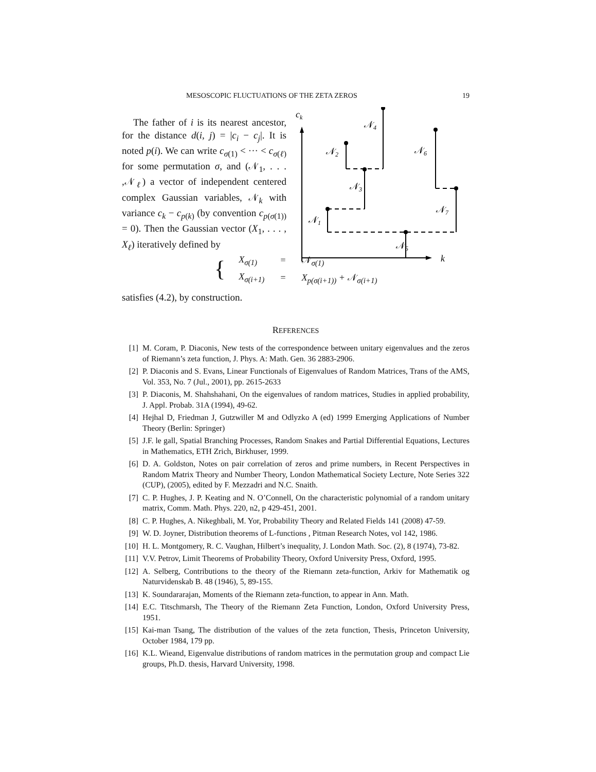MESOSCOPIC FLUCTUATIONS OF THE ZETA ZEROS 19
The father of i is its nearest ancestor, for the distance d(i, j) = |c<sub>i</sub> − c<sub>j</sub>|. It is noted p(i). We can write c<sub>σ(1)</sub> < ··· < c<sub>σ(ℓ)</sub> for some permutation σ, and (𝒩<sub>1</sub>, . . . ,𝒩<sub>ℓ</sub>) a vector of independent centered complex Gaussian variables, 𝒩<sub>k</sub> with variance c<sub>k</sub> − c<sub>p(k)</sub> (by convention c<sub>p(σ(1))</sub> = 0). Then the Gaussian vector (X<sub>1</sub>, . . . , X<sub>ℓ</sub>) iteratively defined by
ck
k
𝒩1
𝒩2
𝒩3
𝒩4
𝒩5
𝒩6
𝒩7
{
| X<sub>σ(1)</sub> | = | 𝒩<sub>σ(1)</sub> |
| X<sub>σ(i+1)</sub> | = | X<sub>p(σ(i+1))</sub> + 𝒩<sub>σ(i+1)</sub> |
satisfies (4.2), by construction.
REFERENCES
[1] M. Coram, P. Diaconis, New tests of the correspondence between unitary eigenvalues and the zeros of Riemann’s zeta function, J. Phys. A: Math. Gen. 36 2883-2906.
[2] P. Diaconis and S. Evans, Linear Functionals of Eigenvalues of Random Matrices, Trans of the AMS, Vol. 353, No. 7 (Jul., 2001), pp. 2615-2633
[3] P. Diaconis, M. Shahshahani, On the eigenvalues of random matrices, Studies in applied probability, J. Appl. Probab. 31A (1994), 49-62.
[4] Hejhal D, Friedman J, Gutzwiller M and Odlyzko A (ed) 1999 Emerging Applications of Number Theory (Berlin: Springer)
[5] J.F. le gall, Spatial Branching Processes, Random Snakes and Partial Differential Equations, Lectures in Mathematics, ETH Zrich, Birkhuser, 1999.
[6] D. A. Goldston, Notes on pair correlation of zeros and prime numbers, in Recent Perspectives in Random Matrix Theory and Number Theory, London Mathematical Society Lecture, Note Series 322 (CUP), (2005), edited by F. Mezzadri and N.C. Snaith.
[7] C. P. Hughes, J. P. Keating and N. O’Connell, On the characteristic polynomial of a random unitary matrix, Comm. Math. Phys. 220, n2, p 429-451, 2001.
[8] C. P. Hughes, A. Nikeghbali, M. Yor, Probability Theory and Related Fields 141 (2008) 47-59.
[9] W. D. Joyner, Distribution theorems of L-functions , Pitman Research Notes, vol 142, 1986.
[10] H. L. Montgomery, R. C. Vaughan, Hilbert’s inequality, J. London Math. Soc. (2), 8 (1974), 73-82.
[11] V.V. Petrov, Limit Theorems of Probability Theory, Oxford University Press, Oxford, 1995.
[12] A. Selberg, Contributions to the theory of the Riemann zeta-function, Arkiv for Mathematik og Naturvidenskab B. 48 (1946), 5, 89-155.
[13] K. Soundararajan, Moments of the Riemann zeta-function, to appear in Ann. Math.
[14] E.C. Titschmarsh, The Theory of the Riemann Zeta Function, London, Oxford University Press, 1951.
[15] Kai-man Tsang, The distribution of the values of the zeta function, Thesis, Princeton University, October 1984, 179 pp.
[16] K.L. Wieand, Eigenvalue distributions of random matrices in the permutation group and compact Lie groups, Ph.D. thesis, Harvard University, 1998.